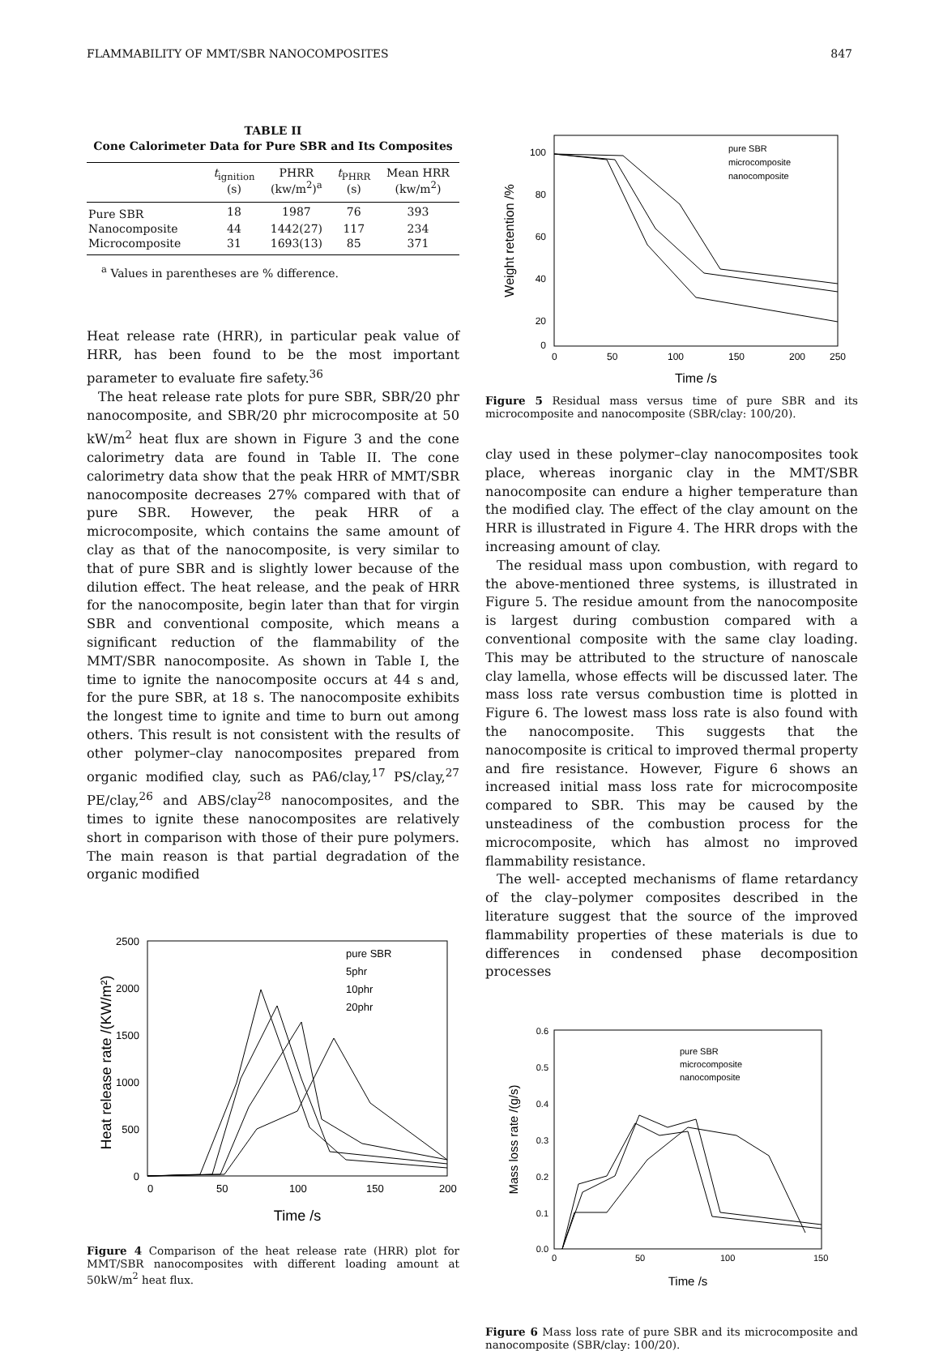FLAMMABILITY OF MMT/SBR NANOCOMPOSITES 847
TABLE II
Cone Calorimeter Data for Pure SBR and Its Composites
| | t<sub>ignition</sub> (s) | PHRR (kw/m<sup>2</sup>)<sup>a</sup> | t<sub>PHRR</sub> (s) | Mean HRR (kw/m<sup>2</sup>) |
| --- | --- | --- | --- | --- |
| Pure SBR | 18 | 1987 | 76 | 393 |
| Nanocomposite | 44 | 1442(27) | 117 | 234 |
| Microcomposite | 31 | 1693(13) | 85 | 371 |
<sup>a</sup> Values in parentheses are % difference.
Heat release rate (HRR), in particular peak value of HRR, has been found to be the most important parameter to evaluate fire safety.<sup>36</sup>
The heat release rate plots for pure SBR, SBR/20 phr nanocomposite, and SBR/20 phr microcomposite at 50 kW/m<sup>2</sup> heat flux are shown in Figure 3 and the cone calorimetry data are found in Table II. The cone calorimetry data show that the peak HRR of MMT/SBR nanocomposite decreases 27% compared with that of pure SBR. However, the peak HRR of a microcomposite, which contains the same amount of clay as that of the nanocomposite, is very similar to that of pure SBR and is slightly lower because of the dilution effect. The heat release, and the peak of HRR for the nanocomposite, begin later than that for virgin SBR and conventional composite, which means a significant reduction of the flammability of the MMT/SBR nanocomposite. As shown in Table I, the time to ignite the nanocomposite occurs at 44 s and, for the pure SBR, at 18 s. The nanocomposite exhibits the longest time to ignite and time to burn out among others. This result is not consistent with the results of other polymer–clay nanocomposites prepared from organic modified clay, such as PA6/clay,<sup>17</sup> PS/clay,<sup>27</sup> PE/clay,<sup>26</sup> and ABS/clay<sup>28</sup> nanocomposites, and the times to ignite these nanocomposites are relatively short in comparison with those of their pure polymers. The main reason is that partial degradation of the organic modified
Heat release rate /(KW/m²)
2500
2000
1500
1000
500
0
0
50
100
150
200
Time /s
pure SBR
5phr
10phr
20phr
Figure 4 Comparison of the heat release rate (HRR) plot for MMT/SBR nanocomposites with different loading amount at 50kW/m<sup>2</sup> heat flux.
Weight retention /%
100
80
60
40
20
0
0
50
100
150
200
250
Time /s
pure SBR
microcomposite
nanocomposite
Figure 5 Residual mass versus time of pure SBR and its microcomposite and nanocomposite (SBR/clay: 100/20).
clay used in these polymer–clay nanocomposites took place, whereas inorganic clay in the MMT/SBR nanocomposite can endure a higher temperature than the modified clay. The effect of the clay amount on the HRR is illustrated in Figure 4. The HRR drops with the increasing amount of clay.
The residual mass upon combustion, with regard to the above-mentioned three systems, is illustrated in Figure 5. The residue amount from the nanocomposite is largest during combustion compared with a conventional composite with the same clay loading. This may be attributed to the structure of nanoscale clay lamella, whose effects will be discussed later. The mass loss rate versus combustion time is plotted in Figure 6. The lowest mass loss rate is also found with the nanocomposite. This suggests that the nanocomposite is critical to improved thermal property and fire resistance. However, Figure 6 shows an increased initial mass loss rate for microcomposite compared to SBR. This may be caused by the unsteadiness of the combustion process for the microcomposite, which has almost no improved flammability resistance.
The well- accepted mechanisms of flame retardancy of the clay–polymer composites described in the literature suggest that the source of the improved flammability properties of these materials is due to differences in condensed phase decomposition processes
Mass loss rate /(g/s)
0.6
0.5
0.4
0.3
0.2
0.1
0.0
0
50
100
150
Time /s
pure SBR
microcomposite
nanocomposite
Figure 6 Mass loss rate of pure SBR and its microcomposite and nanocomposite (SBR/clay: 100/20).